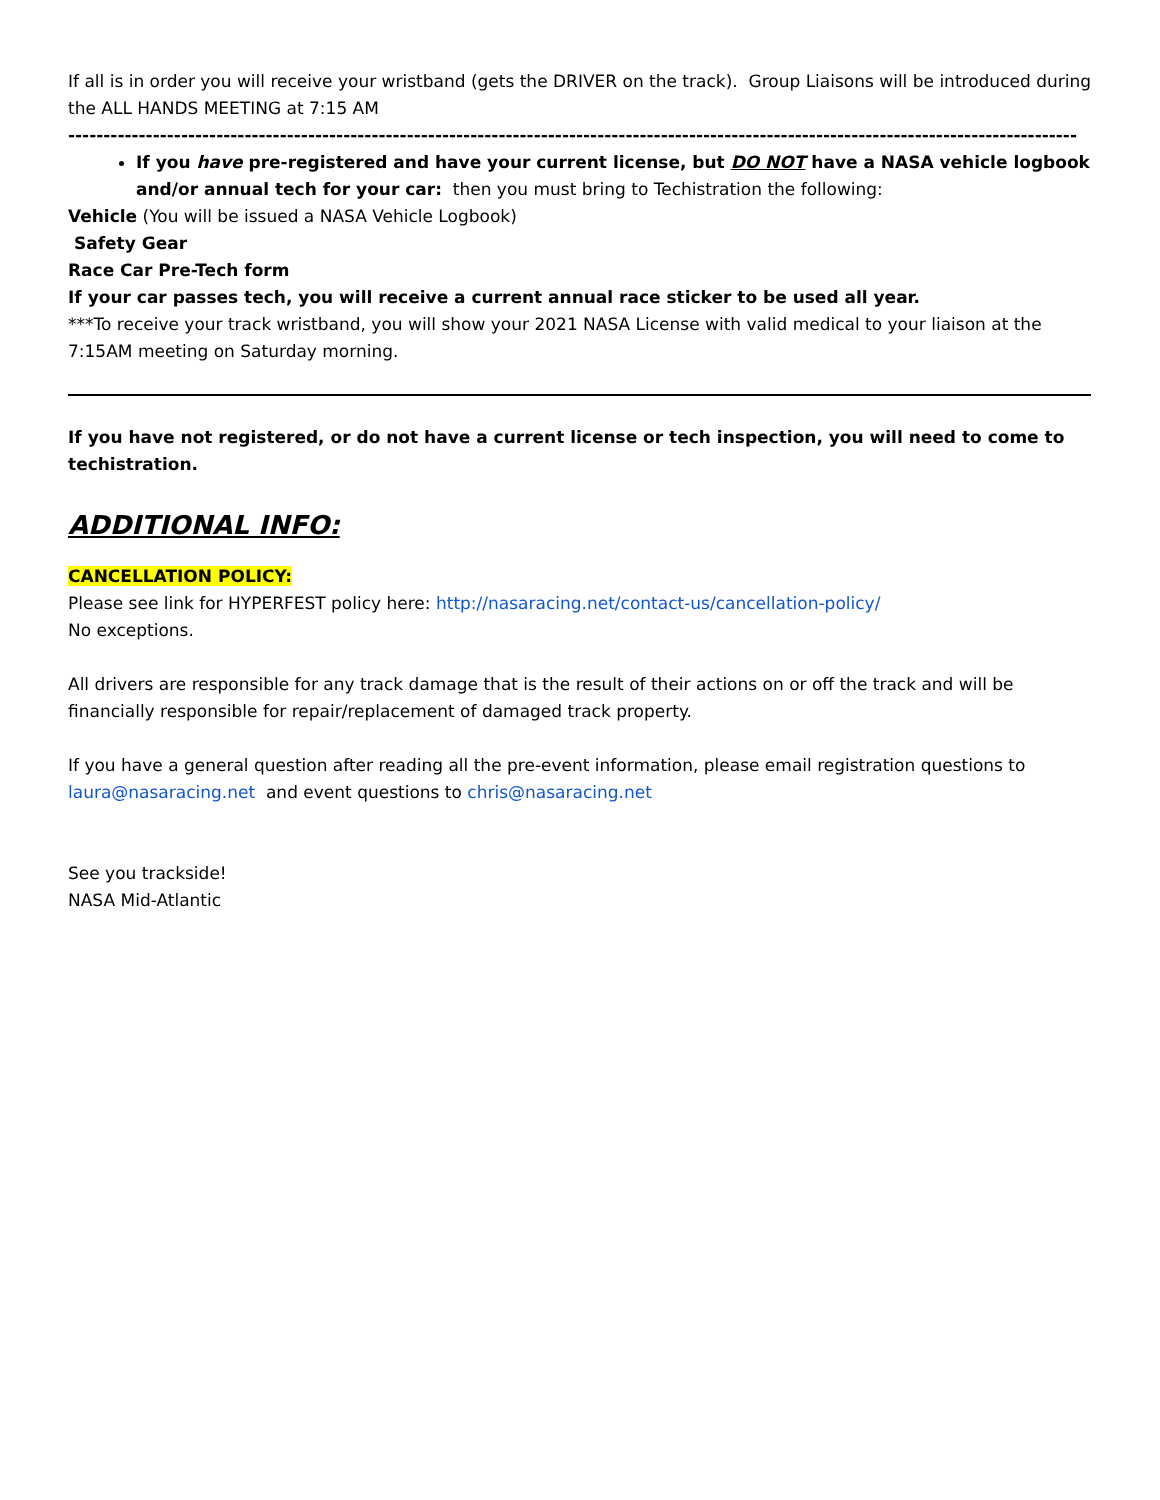If all is in order you will receive your wristband (gets the DRIVER on the track). Group Liaisons will be introduced during the ALL HANDS MEETING at 7:15 AM
------------------------------------------------------------------------------------------------------------------------------------------------
If you have pre-registered and have your current license, but DO NOT have a NASA vehicle logbook and/or annual tech for your car: then you must bring to Techistration the following:
Vehicle (You will be issued a NASA Vehicle Logbook)
Safety Gear
Race Car Pre-Tech form
If your car passes tech, you will receive a current annual race sticker to be used all year.
***To receive your track wristband, you will show your 2021 NASA License with valid medical to your liaison at the 7:15AM meeting on Saturday morning.
If you have not registered, or do not have a current license or tech inspection, you will need to come to techistration.
ADDITIONAL INFO:
CANCELLATION POLICY:
Please see link for HYPERFEST policy here: http://nasaracing.net/contact-us/cancellation-policy/
No exceptions.
All drivers are responsible for any track damage that is the result of their actions on or off the track and will be financially responsible for repair/replacement of damaged track property.
If you have a general question after reading all the pre-event information, please email registration questions to laura@nasaracing.net and event questions to chris@nasaracing.net
See you trackside!
NASA Mid-Atlantic